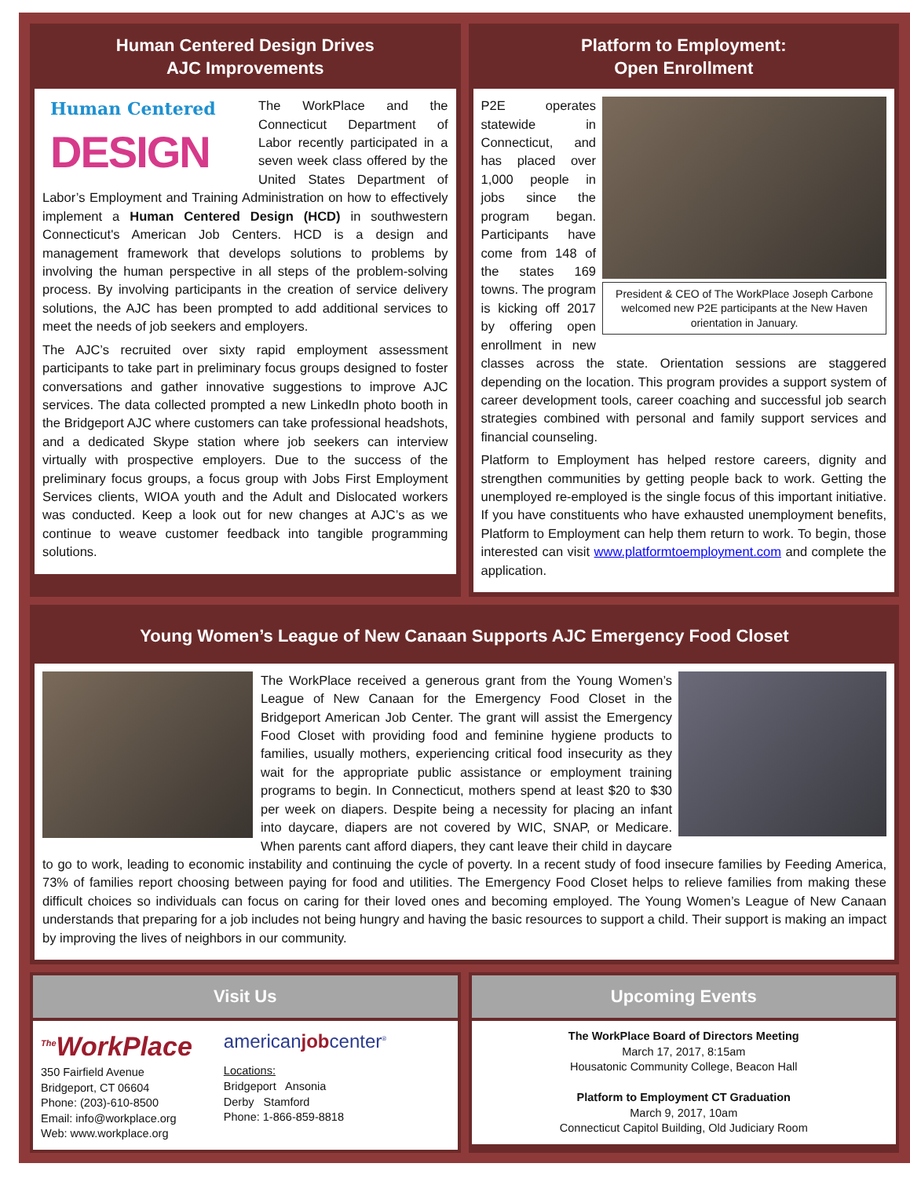Human Centered Design Drives
AJC Improvements
Human Centered
DESIGN
The WorkPlace and the Connecticut Department of Labor recently participated in a seven week class offered by the United States Department of Labor’s Employment and Training Administration on how to effectively implement a Human Centered Design (HCD) in southwestern Connecticut's American Job Centers. HCD is a design and management framework that develops solutions to problems by involving the human perspective in all steps of the problem-solving process. By involving participants in the creation of service delivery solutions, the AJC has been prompted to add additional services to meet the needs of job seekers and employers.
The AJC’s recruited over sixty rapid employment assessment participants to take part in preliminary focus groups designed to foster conversations and gather innovative suggestions to improve AJC services. The data collected prompted a new LinkedIn photo booth in the Bridgeport AJC where customers can take professional headshots, and a dedicated Skype station where job seekers can interview virtually with prospective employers. Due to the success of the preliminary focus groups, a focus group with Jobs First Employment Services clients, WIOA youth and the Adult and Dislocated workers was conducted. Keep a look out for new changes at AJC’s as we continue to weave customer feedback into tangible programming solutions.
Platform to Employment:
Open Enrollment
President & CEO of The WorkPlace Joseph Carbone welcomed new P2E participants at the New Haven orientation in January.
P2E operates statewide in Connecticut, and has placed over 1,000 people in jobs since the program began. Participants have come from 148 of the states 169 towns. The program is kicking off 2017 by offering open enrollment in new classes across the state. Orientation sessions are staggered depending on the location. This program provides a support system of career development tools, career coaching and successful job search strategies combined with personal and family support services and financial counseling.
Platform to Employment has helped restore careers, dignity and strengthen communities by getting people back to work. Getting the unemployed re-employed is the single focus of this important initiative. If you have constituents who have exhausted unemployment benefits, Platform to Employment can help them return to work. To begin, those interested can visit www.platformtoemployment.com and complete the application.
Young Women’s League of New Canaan Supports AJC Emergency Food Closet
The WorkPlace received a generous grant from the Young Women’s League of New Canaan for the Emergency Food Closet in the Bridgeport American Job Center. The grant will assist the Emergency Food Closet with providing food and feminine hygiene products to families, usually mothers, experiencing critical food insecurity as they wait for the appropriate public assistance or employment training programs to begin. In Connecticut, mothers spend at least $20 to $30 per week on diapers. Despite being a necessity for placing an infant into daycare, diapers are not covered by WIC, SNAP, or Medicare. When parents cant afford diapers, they cant leave their child in daycare to go to work, leading to economic instability and continuing the cycle of poverty. In a recent study of food insecure families by Feeding America, 73% of families report choosing between paying for food and utilities. The Emergency Food Closet helps to relieve families from making these difficult choices so individuals can focus on caring for their loved ones and becoming employed. The Young Women’s League of New Canaan understands that preparing for a job includes not being hungry and having the basic resources to support a child. Their support is making an impact by improving the lives of neighbors in our community.
Visit Us
<sup>The</sup>WorkPlace
350 Fairfield Avenue
Bridgeport, CT 06604
Phone: (203)-610-8500
Email: info@workplace.org
Web: www.workplace.org
americanjobcenter<sup>®</sup>
Locations:
Bridgeport Ansonia
Derby Stamford
Phone: 1-866-859-8818
Upcoming Events
The WorkPlace Board of Directors Meeting
March 17, 2017, 8:15am
Housatonic Community College, Beacon Hall
Platform to Employment CT Graduation
March 9, 2017, 10am
Connecticut Capitol Building, Old Judiciary Room